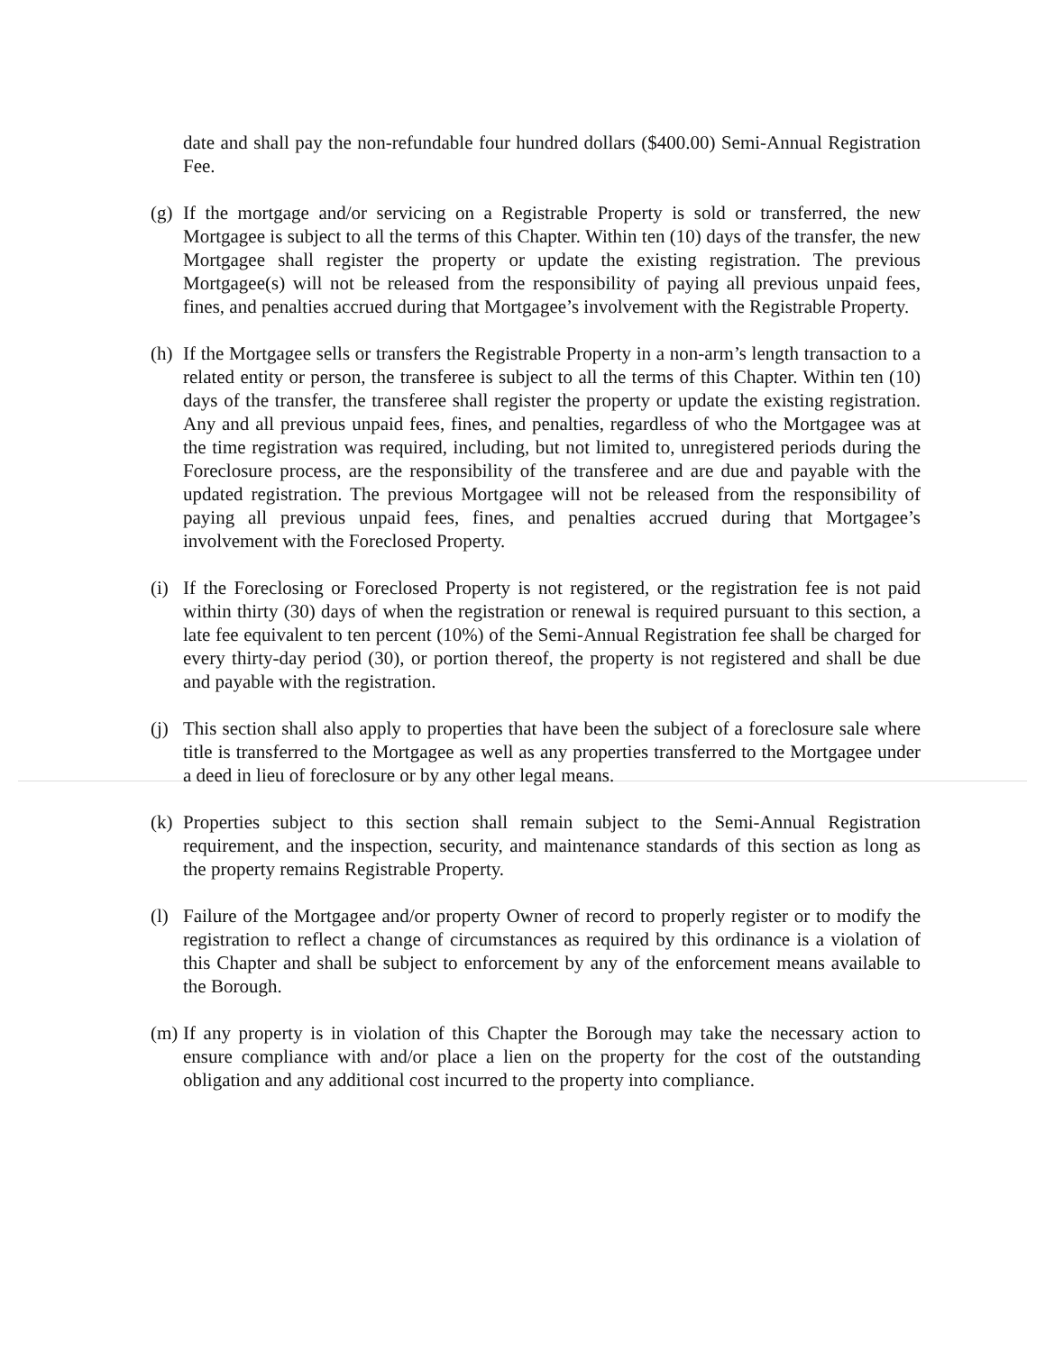date and shall pay the non-refundable four hundred dollars ($400.00) Semi-Annual Registration Fee.
(g) If the mortgage and/or servicing on a Registrable Property is sold or transferred, the new Mortgagee is subject to all the terms of this Chapter. Within ten (10) days of the transfer, the new Mortgagee shall register the property or update the existing registration. The previous Mortgagee(s) will not be released from the responsibility of paying all previous unpaid fees, fines, and penalties accrued during that Mortgagee’s involvement with the Registrable Property.
(h) If the Mortgagee sells or transfers the Registrable Property in a non-arm’s length transaction to a related entity or person, the transferee is subject to all the terms of this Chapter. Within ten (10) days of the transfer, the transferee shall register the property or update the existing registration. Any and all previous unpaid fees, fines, and penalties, regardless of who the Mortgagee was at the time registration was required, including, but not limited to, unregistered periods during the Foreclosure process, are the responsibility of the transferee and are due and payable with the updated registration. The previous Mortgagee will not be released from the responsibility of paying all previous unpaid fees, fines, and penalties accrued during that Mortgagee’s involvement with the Foreclosed Property.
(i) If the Foreclosing or Foreclosed Property is not registered, or the registration fee is not paid within thirty (30) days of when the registration or renewal is required pursuant to this section, a late fee equivalent to ten percent (10%) of the Semi-Annual Registration fee shall be charged for every thirty-day period (30), or portion thereof, the property is not registered and shall be due and payable with the registration.
(j) This section shall also apply to properties that have been the subject of a foreclosure sale where title is transferred to the Mortgagee as well as any properties transferred to the Mortgagee under a deed in lieu of foreclosure or by any other legal means.
(k) Properties subject to this section shall remain subject to the Semi-Annual Registration requirement, and the inspection, security, and maintenance standards of this section as long as the property remains Registrable Property.
(l) Failure of the Mortgagee and/or property Owner of record to properly register or to modify the registration to reflect a change of circumstances as required by this ordinance is a violation of this Chapter and shall be subject to enforcement by any of the enforcement means available to the Borough.
(m) If any property is in violation of this Chapter the Borough may take the necessary action to ensure compliance with and/or place a lien on the property for the cost of the outstanding obligation and any additional cost incurred to the property into compliance.